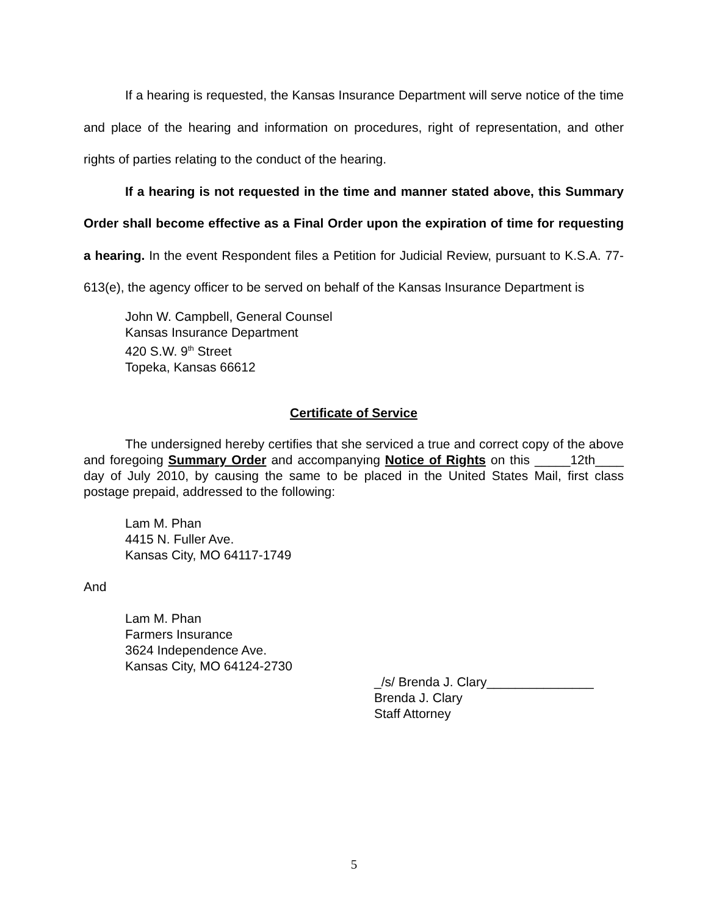If a hearing is requested, the Kansas Insurance Department will serve notice of the time and place of the hearing and information on procedures, right of representation, and other rights of parties relating to the conduct of the hearing.
If a hearing is not requested in the time and manner stated above, this Summary Order shall become effective as a Final Order upon the expiration of time for requesting a hearing. In the event Respondent files a Petition for Judicial Review, pursuant to K.S.A. 77-613(e), the agency officer to be served on behalf of the Kansas Insurance Department is
John W. Campbell, General Counsel
Kansas Insurance Department
420 S.W. 9<sup>th</sup> Street
Topeka, Kansas 66612
Certificate of Service
The undersigned hereby certifies that she serviced a true and correct copy of the above and foregoing Summary Order and accompanying Notice of Rights on this _____12th____ day of July 2010, by causing the same to be placed in the United States Mail, first class postage prepaid, addressed to the following:
Lam M. Phan
4415 N. Fuller Ave.
Kansas City, MO 64117-1749
And
Lam M. Phan
Farmers Insurance
3624 Independence Ave.
Kansas City, MO 64124-2730
_/s/ Brenda J. Clary_______________
Brenda J. Clary
Staff Attorney
5